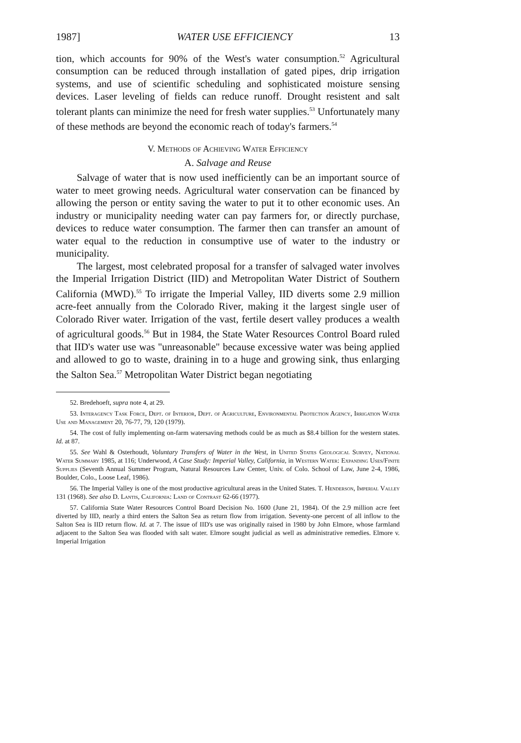1987] WATER USE EFFICIENCY 13
tion, which accounts for 90% of the West's water consumption.<sup>52</sup> Agricultural consumption can be reduced through installation of gated pipes, drip irrigation systems, and use of scientific scheduling and sophisticated moisture sensing devices. Laser leveling of fields can reduce runoff. Drought resistent and salt tolerant plants can minimize the need for fresh water supplies.<sup>53</sup> Unfortunately many of these methods are beyond the economic reach of today's farmers.<sup>54</sup>
V. Methods of Achieving Water Efficiency
A. Salvage and Reuse
Salvage of water that is now used inefficiently can be an important source of water to meet growing needs. Agricultural water conservation can be financed by allowing the person or entity saving the water to put it to other economic uses. An industry or municipality needing water can pay farmers for, or directly purchase, devices to reduce water consumption. The farmer then can transfer an amount of water equal to the reduction in consumptive use of water to the industry or municipality.
The largest, most celebrated proposal for a transfer of salvaged water involves the Imperial Irrigation District (IID) and Metropolitan Water District of Southern California (MWD).<sup>55</sup> To irrigate the Imperial Valley, IID diverts some 2.9 million acre-feet annually from the Colorado River, making it the largest single user of Colorado River water. Irrigation of the vast, fertile desert valley produces a wealth of agricultural goods.<sup>56</sup> But in 1984, the State Water Resources Control Board ruled that IID's water use was "unreasonable" because excessive water was being applied and allowed to go to waste, draining in to a huge and growing sink, thus enlarging the Salton Sea.<sup>57</sup> Metropolitan Water District began negotiating
52. Bredehoeft, supra note 4, at 29.
53. Interagency Task Force, Dept. of Interior, Dept. of Agriculture, Environmental Protection Agency, Irrigation Water Use and Management 20, 76-77, 79, 120 (1979).
54. The cost of fully implementing on-farm watersaving methods could be as much as $8.4 billion for the western states. Id. at 87.
55. See Wahl & Osterhoudt, Voluntary Transfers of Water in the West, in United States Geological Survey, National Water Summary 1985, at 116; Underwood, A Case Study: Imperial Valley, California, in Western Water: Expanding Uses/Finite Supplies (Seventh Annual Summer Program, Natural Resources Law Center, Univ. of Colo. School of Law, June 2-4, 1986, Boulder, Colo., Loose Leaf, 1986).
56. The Imperial Valley is one of the most productive agricultural areas in the United States. T. Henderson, Imperial Valley 131 (1968). See also D. Lantis, California: Land of Contrast 62-66 (1977).
57. California State Water Resources Control Board Decision No. 1600 (June 21, 1984). Of the 2.9 million acre feet diverted by IID, nearly a third enters the Salton Sea as return flow from irrigation. Seventy-one percent of all inflow to the Salton Sea is IID return flow. Id. at 7. The issue of IID's use was originally raised in 1980 by John Elmore, whose farmland adjacent to the Salton Sea was flooded with salt water. Elmore sought judicial as well as administrative remedies. Elmore v. Imperial Irrigation